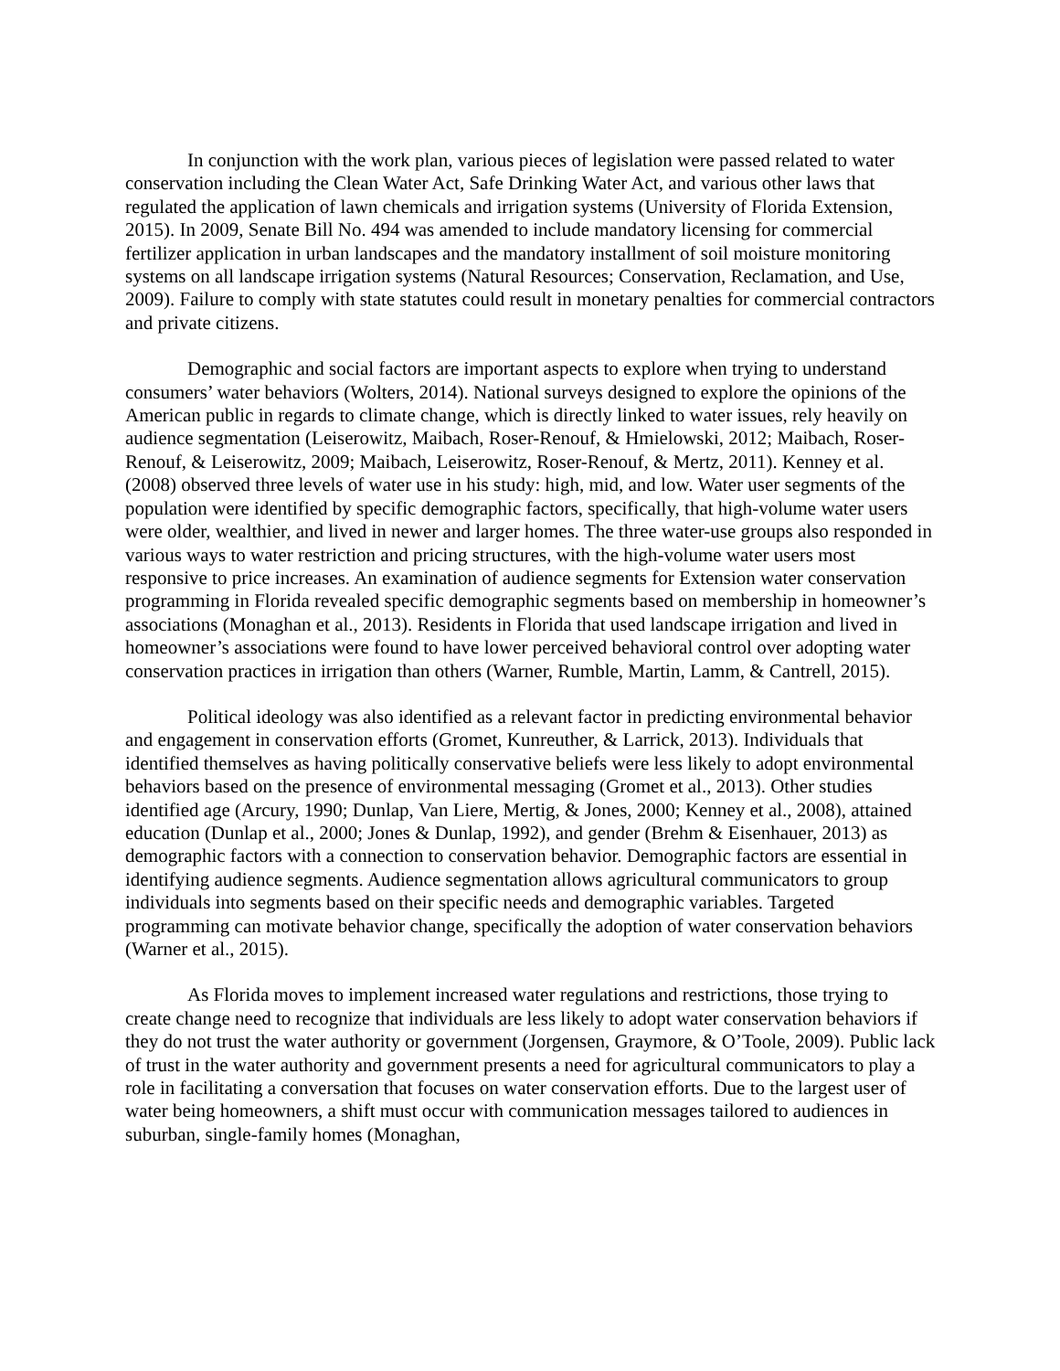In conjunction with the work plan, various pieces of legislation were passed related to water conservation including the Clean Water Act, Safe Drinking Water Act, and various other laws that regulated the application of lawn chemicals and irrigation systems (University of Florida Extension, 2015). In 2009, Senate Bill No. 494 was amended to include mandatory licensing for commercial fertilizer application in urban landscapes and the mandatory installment of soil moisture monitoring systems on all landscape irrigation systems (Natural Resources; Conservation, Reclamation, and Use, 2009). Failure to comply with state statutes could result in monetary penalties for commercial contractors and private citizens.
Demographic and social factors are important aspects to explore when trying to understand consumers’ water behaviors (Wolters, 2014). National surveys designed to explore the opinions of the American public in regards to climate change, which is directly linked to water issues, rely heavily on audience segmentation (Leiserowitz, Maibach, Roser-Renouf, & Hmielowski, 2012; Maibach, Roser-Renouf, & Leiserowitz, 2009; Maibach, Leiserowitz, Roser-Renouf, & Mertz, 2011). Kenney et al. (2008) observed three levels of water use in his study: high, mid, and low. Water user segments of the population were identified by specific demographic factors, specifically, that high-volume water users were older, wealthier, and lived in newer and larger homes. The three water-use groups also responded in various ways to water restriction and pricing structures, with the high-volume water users most responsive to price increases. An examination of audience segments for Extension water conservation programming in Florida revealed specific demographic segments based on membership in homeowner’s associations (Monaghan et al., 2013). Residents in Florida that used landscape irrigation and lived in homeowner’s associations were found to have lower perceived behavioral control over adopting water conservation practices in irrigation than others (Warner, Rumble, Martin, Lamm, & Cantrell, 2015).
Political ideology was also identified as a relevant factor in predicting environmental behavior and engagement in conservation efforts (Gromet, Kunreuther, & Larrick, 2013). Individuals that identified themselves as having politically conservative beliefs were less likely to adopt environmental behaviors based on the presence of environmental messaging (Gromet et al., 2013). Other studies identified age (Arcury, 1990; Dunlap, Van Liere, Mertig, & Jones, 2000; Kenney et al., 2008), attained education (Dunlap et al., 2000; Jones & Dunlap, 1992), and gender (Brehm & Eisenhauer, 2013) as demographic factors with a connection to conservation behavior. Demographic factors are essential in identifying audience segments. Audience segmentation allows agricultural communicators to group individuals into segments based on their specific needs and demographic variables. Targeted programming can motivate behavior change, specifically the adoption of water conservation behaviors (Warner et al., 2015).
As Florida moves to implement increased water regulations and restrictions, those trying to create change need to recognize that individuals are less likely to adopt water conservation behaviors if they do not trust the water authority or government (Jorgensen, Graymore, & O’Toole, 2009). Public lack of trust in the water authority and government presents a need for agricultural communicators to play a role in facilitating a conversation that focuses on water conservation efforts. Due to the largest user of water being homeowners, a shift must occur with communication messages tailored to audiences in suburban, single-family homes (Monaghan,